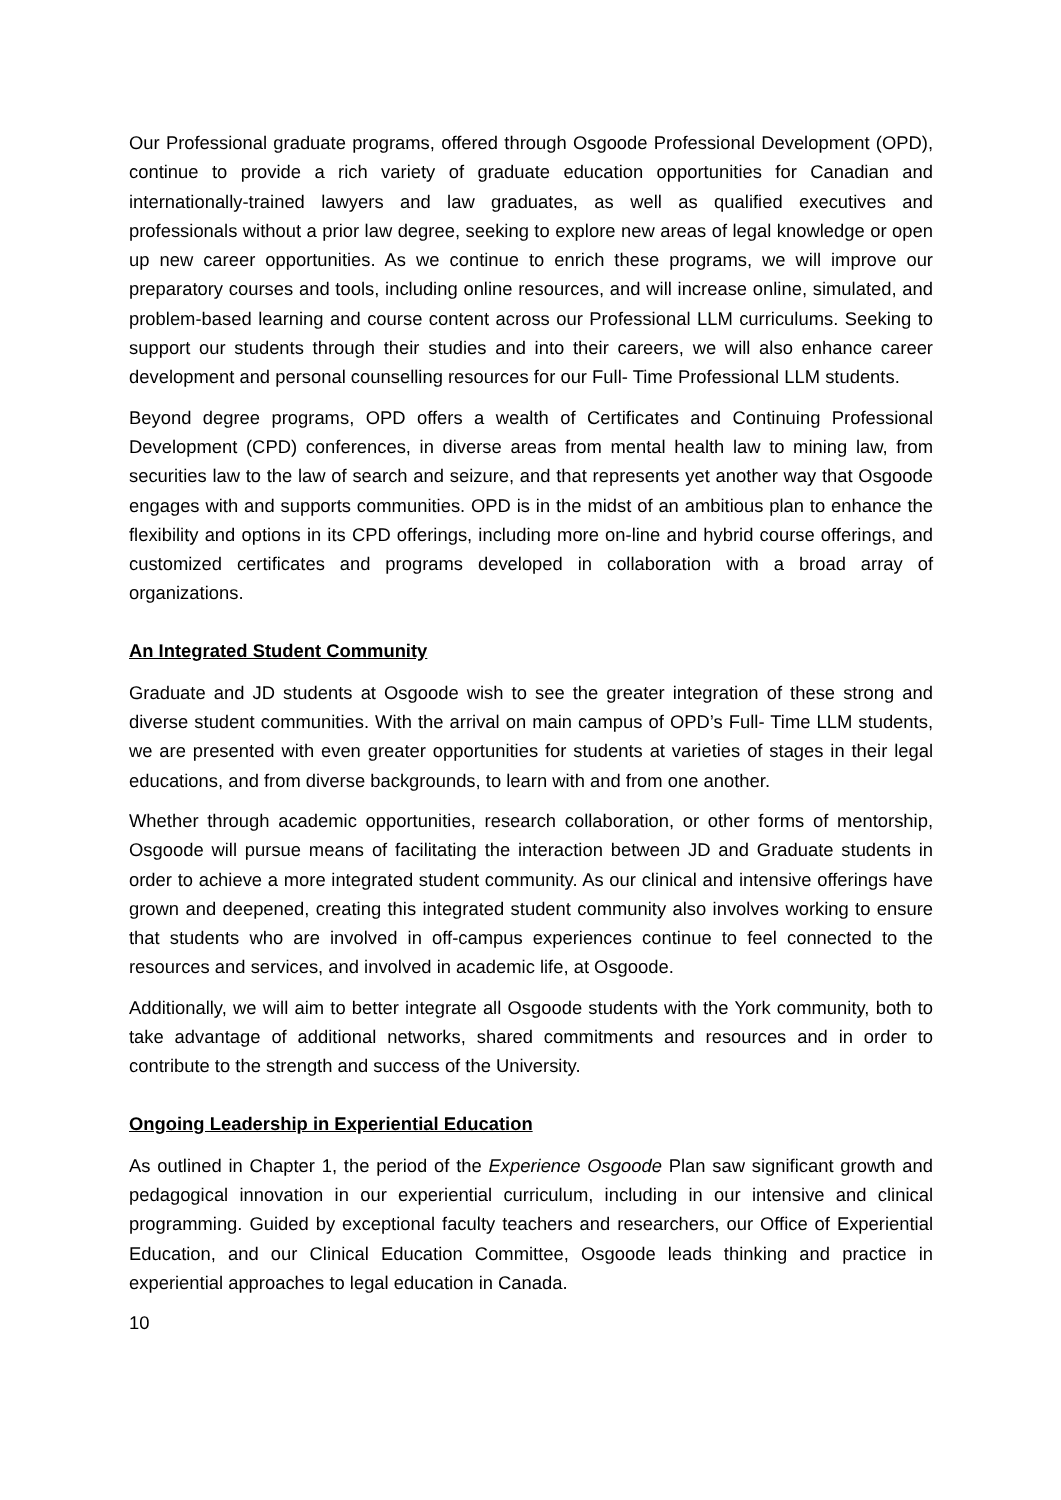Our Professional graduate programs, offered through Osgoode Professional Development (OPD), continue to provide a rich variety of graduate education opportunities for Canadian and internationally-trained lawyers and law graduates, as well as qualified executives and professionals without a prior law degree, seeking to explore new areas of legal knowledge or open up new career opportunities. As we continue to enrich these programs, we will improve our preparatory courses and tools, including online resources, and will increase online, simulated, and problem-based learning and course content across our Professional LLM curriculums. Seeking to support our students through their studies and into their careers, we will also enhance career development and personal counselling resources for our Full- Time Professional LLM students.
Beyond degree programs, OPD offers a wealth of Certificates and Continuing Professional Development (CPD) conferences, in diverse areas from mental health law to mining law, from securities law to the law of search and seizure, and that represents yet another way that Osgoode engages with and supports communities. OPD is in the midst of an ambitious plan to enhance the flexibility and options in its CPD offerings, including more on-line and hybrid course offerings, and customized certificates and programs developed in collaboration with a broad array of organizations.
An Integrated Student Community
Graduate and JD students at Osgoode wish to see the greater integration of these strong and diverse student communities. With the arrival on main campus of OPD’s Full- Time LLM students, we are presented with even greater opportunities for students at varieties of stages in their legal educations, and from diverse backgrounds, to learn with and from one another.
Whether through academic opportunities, research collaboration, or other forms of mentorship, Osgoode will pursue means of facilitating the interaction between JD and Graduate students in order to achieve a more integrated student community. As our clinical and intensive offerings have grown and deepened, creating this integrated student community also involves working to ensure that students who are involved in off-campus experiences continue to feel connected to the resources and services, and involved in academic life, at Osgoode.
Additionally, we will aim to better integrate all Osgoode students with the York community, both to take advantage of additional networks, shared commitments and resources and in order to contribute to the strength and success of the University.
Ongoing Leadership in Experiential Education
As outlined in Chapter 1, the period of the Experience Osgoode Plan saw significant growth and pedagogical innovation in our experiential curriculum, including in our intensive and clinical programming. Guided by exceptional faculty teachers and researchers, our Office of Experiential Education, and our Clinical Education Committee, Osgoode leads thinking and practice in experiential approaches to legal education in Canada.
10